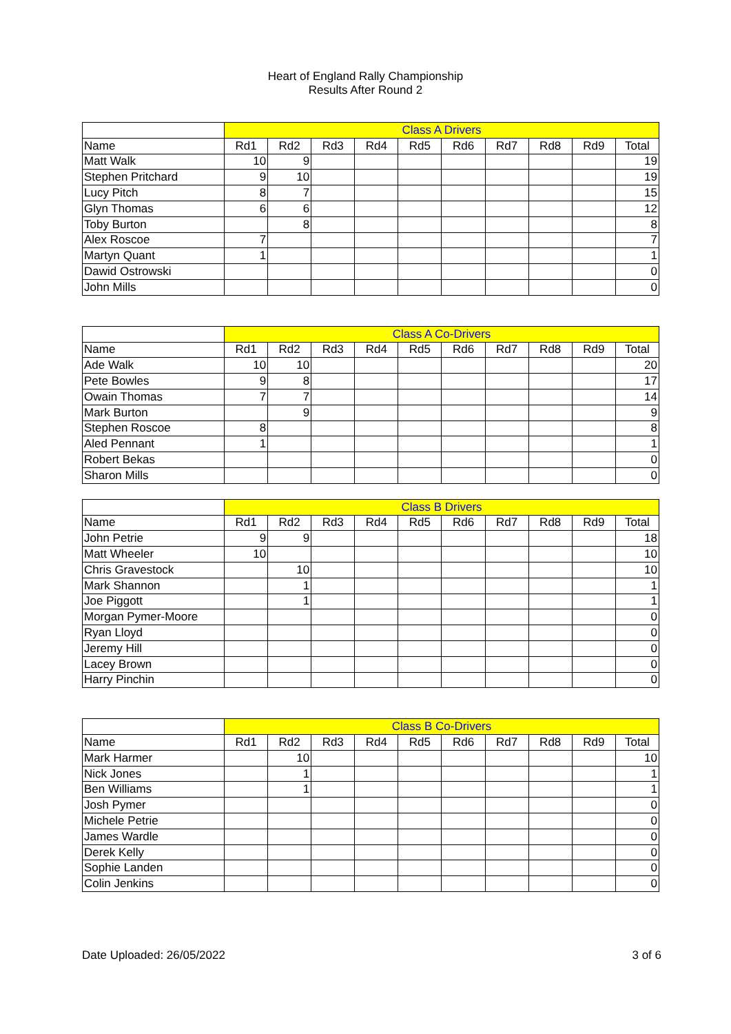Heart of England Rally Championship
Results After Round 2
| | Class A Drivers | | | | | | | | | |
| Name | Rd1 | Rd2 | Rd3 | Rd4 | Rd5 | Rd6 | Rd7 | Rd8 | Rd9 | Total |
| Matt Walk | 10 | 9 | | | | | | | | 19 |
| Stephen Pritchard | 9 | 10 | | | | | | | | 19 |
| Lucy Pitch | 8 | 7 | | | | | | | | 15 |
| Glyn Thomas | 6 | 6 | | | | | | | | 12 |
| Toby Burton | | 8 | | | | | | | | 8 |
| Alex Roscoe | 7 | | | | | | | | | 7 |
| Martyn Quant | 1 | | | | | | | | | 1 |
| Dawid Ostrowski | | | | | | | | | | 0 |
| John Mills | | | | | | | | | | 0 |
| | Class A Co-Drivers | | | | | | | | | |
| Name | Rd1 | Rd2 | Rd3 | Rd4 | Rd5 | Rd6 | Rd7 | Rd8 | Rd9 | Total |
| Ade Walk | 10 | 10 | | | | | | | | 20 |
| Pete Bowles | 9 | 8 | | | | | | | | 17 |
| Owain Thomas | 7 | 7 | | | | | | | | 14 |
| Mark Burton | | 9 | | | | | | | | 9 |
| Stephen Roscoe | 8 | | | | | | | | | 8 |
| Aled Pennant | 1 | | | | | | | | | 1 |
| Robert Bekas | | | | | | | | | | 0 |
| Sharon Mills | | | | | | | | | | 0 |
| | Class B Drivers | | | | | | | | | |
| Name | Rd1 | Rd2 | Rd3 | Rd4 | Rd5 | Rd6 | Rd7 | Rd8 | Rd9 | Total |
| John Petrie | 9 | 9 | | | | | | | | 18 |
| Matt Wheeler | 10 | | | | | | | | | 10 |
| Chris Gravestock | | 10 | | | | | | | | 10 |
| Mark Shannon | | 1 | | | | | | | | 1 |
| Joe Piggott | | 1 | | | | | | | | 1 |
| Morgan Pymer-Moore | | | | | | | | | | 0 |
| Ryan Lloyd | | | | | | | | | | 0 |
| Jeremy Hill | | | | | | | | | | 0 |
| Lacey Brown | | | | | | | | | | 0 |
| Harry Pinchin | | | | | | | | | | 0 |
| | Class B Co-Drivers | | | | | | | | | |
| Name | Rd1 | Rd2 | Rd3 | Rd4 | Rd5 | Rd6 | Rd7 | Rd8 | Rd9 | Total |
| Mark Harmer | | 10 | | | | | | | | 10 |
| Nick Jones | | 1 | | | | | | | | 1 |
| Ben Williams | | 1 | | | | | | | | 1 |
| Josh Pymer | | | | | | | | | | 0 |
| Michele Petrie | | | | | | | | | | 0 |
| James Wardle | | | | | | | | | | 0 |
| Derek Kelly | | | | | | | | | | 0 |
| Sophie Landen | | | | | | | | | | 0 |
| Colin Jenkins | | | | | | | | | | 0 |
Date Uploaded: 26/05/2022 3 of 6